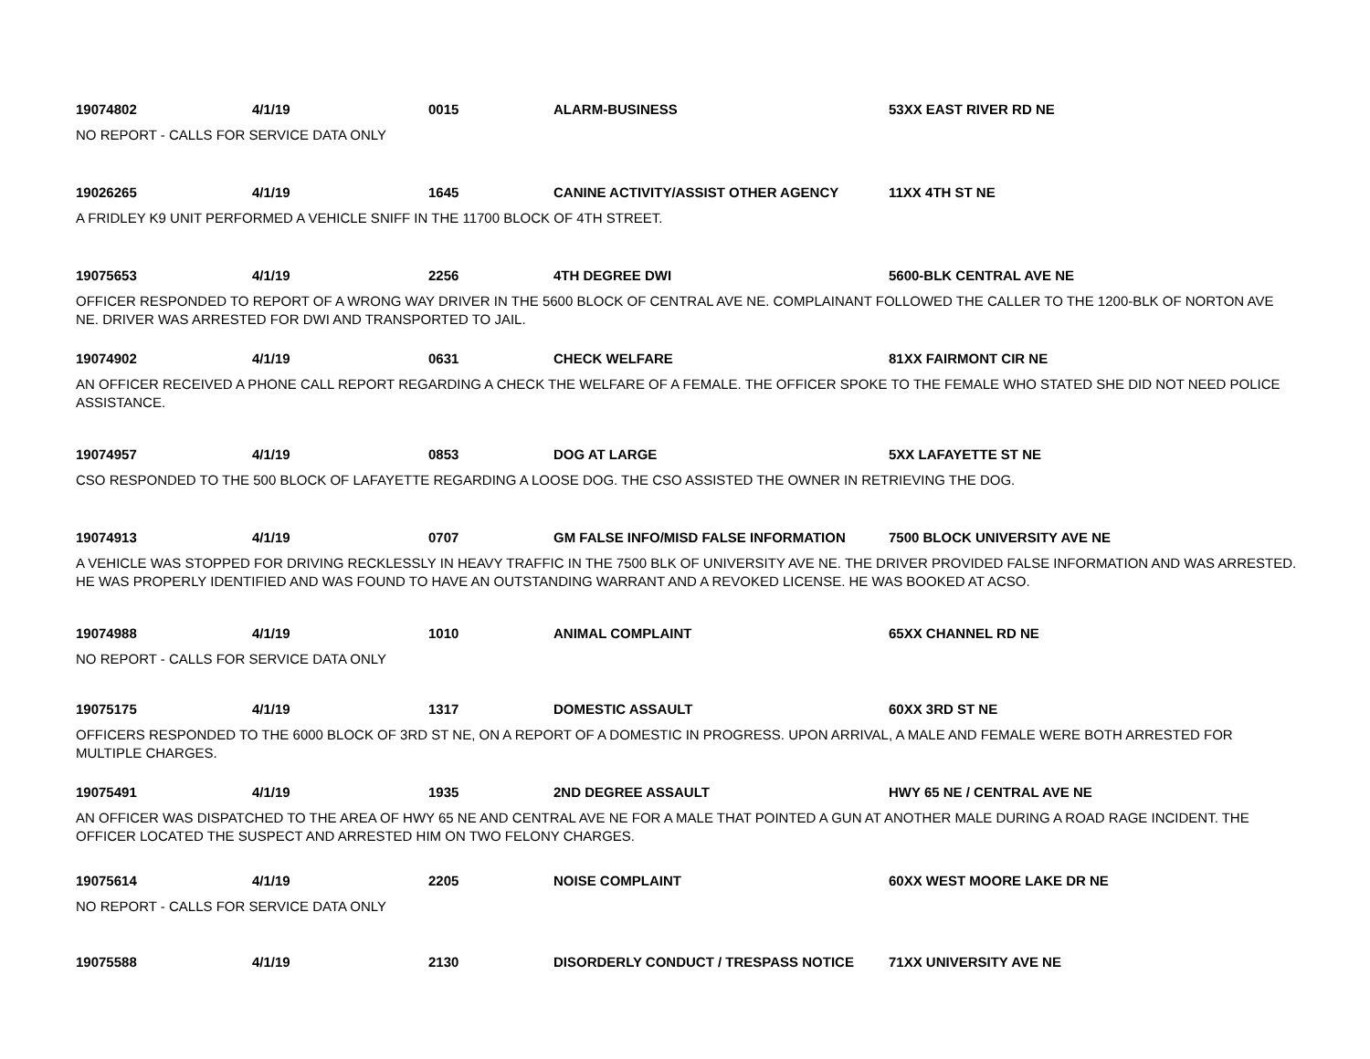19074802 4/1/19 0015 ALARM-BUSINESS 53XX EAST RIVER RD NE
NO REPORT - CALLS FOR SERVICE DATA ONLY
19026265 4/1/19 1645 CANINE ACTIVITY/ASSIST OTHER AGENCY 11XX 4TH ST NE
A FRIDLEY K9 UNIT PERFORMED A VEHICLE SNIFF IN THE 11700 BLOCK OF 4TH STREET.
19075653 4/1/19 2256 4TH DEGREE DWI 5600-BLK CENTRAL AVE NE
OFFICER RESPONDED TO REPORT OF A WRONG WAY DRIVER IN THE 5600 BLOCK OF CENTRAL AVE NE. COMPLAINANT FOLLOWED THE CALLER TO THE 1200-BLK OF NORTON AVE NE. DRIVER WAS ARRESTED FOR DWI AND TRANSPORTED TO JAIL.
19074902 4/1/19 0631 CHECK WELFARE 81XX FAIRMONT CIR NE
AN OFFICER RECEIVED A PHONE CALL REPORT REGARDING A CHECK THE WELFARE OF A FEMALE. THE OFFICER SPOKE TO THE FEMALE WHO STATED SHE DID NOT NEED POLICE ASSISTANCE.
19074957 4/1/19 0853 DOG AT LARGE 5XX LAFAYETTE ST NE
CSO RESPONDED TO THE 500 BLOCK OF LAFAYETTE REGARDING A LOOSE DOG. THE CSO ASSISTED THE OWNER IN RETRIEVING THE DOG.
19074913 4/1/19 0707 GM FALSE INFO/MISD FALSE INFORMATION 7500 BLOCK UNIVERSITY AVE NE
A VEHICLE WAS STOPPED FOR DRIVING RECKLESSLY IN HEAVY TRAFFIC IN THE 7500 BLK OF UNIVERSITY AVE NE. THE DRIVER PROVIDED FALSE INFORMATION AND WAS ARRESTED. HE WAS PROPERLY IDENTIFIED AND WAS FOUND TO HAVE AN OUTSTANDING WARRANT AND A REVOKED LICENSE. HE WAS BOOKED AT ACSO.
19074988 4/1/19 1010 ANIMAL COMPLAINT 65XX CHANNEL RD NE
NO REPORT - CALLS FOR SERVICE DATA ONLY
19075175 4/1/19 1317 DOMESTIC ASSAULT 60XX 3RD ST NE
OFFICERS RESPONDED TO THE 6000 BLOCK OF 3RD ST NE, ON A REPORT OF A DOMESTIC IN PROGRESS. UPON ARRIVAL, A MALE AND FEMALE WERE BOTH ARRESTED FOR MULTIPLE CHARGES.
19075491 4/1/19 1935 2ND DEGREE ASSAULT HWY 65 NE / CENTRAL AVE NE
AN OFFICER WAS DISPATCHED TO THE AREA OF HWY 65 NE AND CENTRAL AVE NE FOR A MALE THAT POINTED A GUN AT ANOTHER MALE DURING A ROAD RAGE INCIDENT. THE OFFICER LOCATED THE SUSPECT AND ARRESTED HIM ON TWO FELONY CHARGES.
19075614 4/1/19 2205 NOISE COMPLAINT 60XX WEST MOORE LAKE DR NE
NO REPORT - CALLS FOR SERVICE DATA ONLY
19075588 4/1/19 2130 DISORDERLY CONDUCT / TRESPASS NOTICE 71XX UNIVERSITY AVE NE